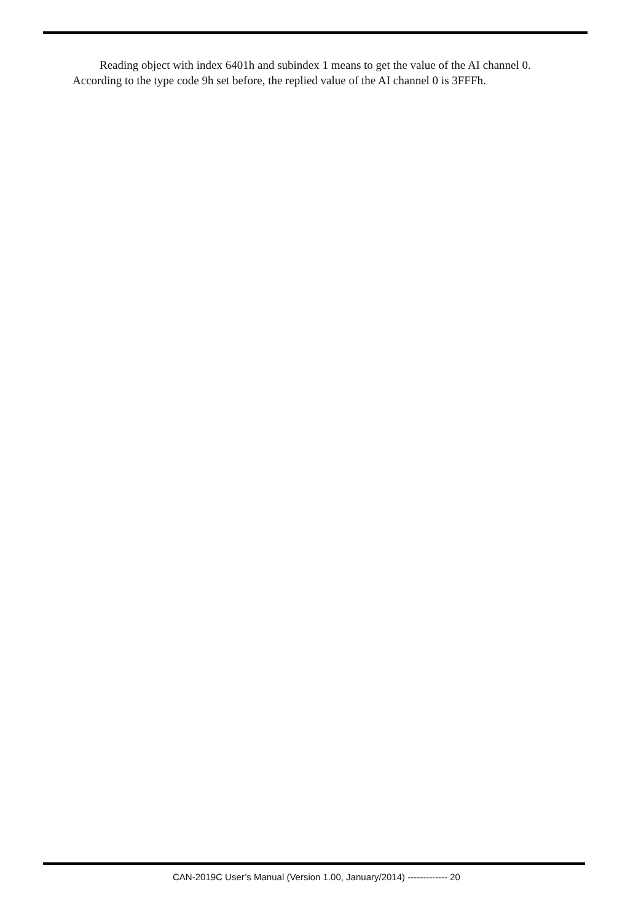Reading object with index 6401h and subindex 1 means to get the value of the AI channel 0. According to the type code 9h set before, the replied value of the AI channel 0 is 3FFFh.
CAN-2019C User’s Manual (Version 1.00, January/2014) ------------- 20